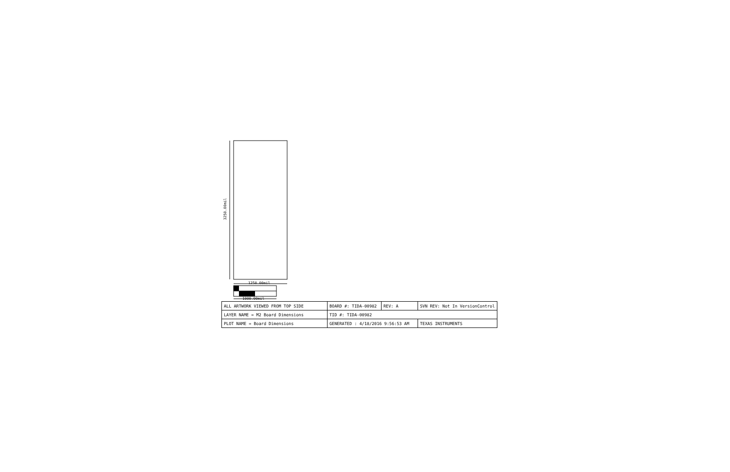1250.00mil
1000.00mil
3250.00mil
| ALL ARTWORK VIEWED FROM TOP SIDE | BOARD #: TIDA-00982 | REV: A | SVN REV: Not In VersionControl | |
| LAYER NAME = M2 Board Dimensions | TID #: TIDA-00982 | | | |
| PLOT NAME = Board Dimensions | GENERATED : 4/18/2016 9:56:53 AM | | | TEXAS INSTRUMENTS |